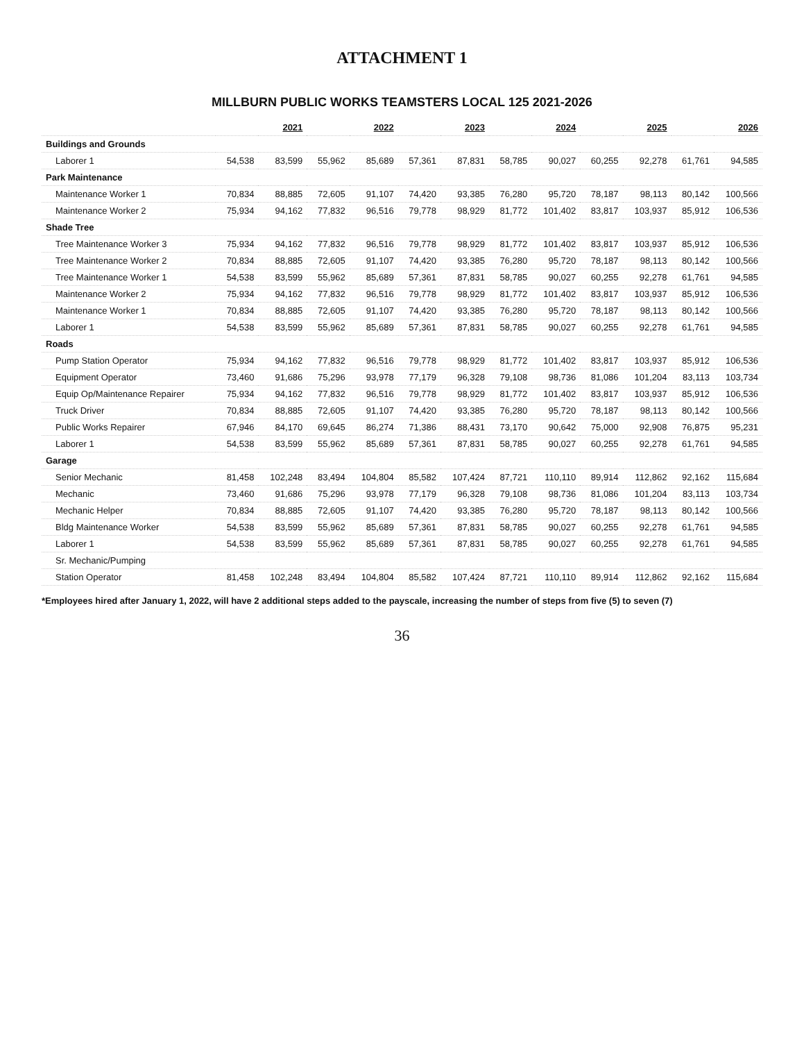ATTACHMENT 1
MILLBURN PUBLIC WORKS TEAMSTERS LOCAL 125 2021-2026
| | 2021 | | 2022 | | 2023 | | 2024 | | 2025 | | 2026 | |
| --- | --- | --- | --- | --- | --- | --- | --- | --- | --- | --- | --- | --- |
| Buildings and Grounds | | | | | | | | | | | | |
| Laborer 1 | 54,538 | 83,599 | 55,962 | 85,689 | 57,361 | 87,831 | 58,785 | 90,027 | 60,255 | 92,278 | 61,761 | 94,585 |
| Park Maintenance | | | | | | | | | | | | |
| Maintenance Worker 1 | 70,834 | 88,885 | 72,605 | 91,107 | 74,420 | 93,385 | 76,280 | 95,720 | 78,187 | 98,113 | 80,142 | 100,566 |
| Maintenance Worker 2 | 75,934 | 94,162 | 77,832 | 96,516 | 79,778 | 98,929 | 81,772 | 101,402 | 83,817 | 103,937 | 85,912 | 106,536 |
| Shade Tree | | | | | | | | | | | | |
| Tree Maintenance Worker 3 | 75,934 | 94,162 | 77,832 | 96,516 | 79,778 | 98,929 | 81,772 | 101,402 | 83,817 | 103,937 | 85,912 | 106,536 |
| Tree Maintenance Worker 2 | 70,834 | 88,885 | 72,605 | 91,107 | 74,420 | 93,385 | 76,280 | 95,720 | 78,187 | 98,113 | 80,142 | 100,566 |
| Tree Maintenance Worker 1 | 54,538 | 83,599 | 55,962 | 85,689 | 57,361 | 87,831 | 58,785 | 90,027 | 60,255 | 92,278 | 61,761 | 94,585 |
| Maintenance Worker 2 | 75,934 | 94,162 | 77,832 | 96,516 | 79,778 | 98,929 | 81,772 | 101,402 | 83,817 | 103,937 | 85,912 | 106,536 |
| Maintenance Worker 1 | 70,834 | 88,885 | 72,605 | 91,107 | 74,420 | 93,385 | 76,280 | 95,720 | 78,187 | 98,113 | 80,142 | 100,566 |
| Laborer 1 | 54,538 | 83,599 | 55,962 | 85,689 | 57,361 | 87,831 | 58,785 | 90,027 | 60,255 | 92,278 | 61,761 | 94,585 |
| Roads | | | | | | | | | | | | |
| Pump Station Operator | 75,934 | 94,162 | 77,832 | 96,516 | 79,778 | 98,929 | 81,772 | 101,402 | 83,817 | 103,937 | 85,912 | 106,536 |
| Equipment Operator | 73,460 | 91,686 | 75,296 | 93,978 | 77,179 | 96,328 | 79,108 | 98,736 | 81,086 | 101,204 | 83,113 | 103,734 |
| Equip Op/Maintenance Repairer | 75,934 | 94,162 | 77,832 | 96,516 | 79,778 | 98,929 | 81,772 | 101,402 | 83,817 | 103,937 | 85,912 | 106,536 |
| Truck Driver | 70,834 | 88,885 | 72,605 | 91,107 | 74,420 | 93,385 | 76,280 | 95,720 | 78,187 | 98,113 | 80,142 | 100,566 |
| Public Works Repairer | 67,946 | 84,170 | 69,645 | 86,274 | 71,386 | 88,431 | 73,170 | 90,642 | 75,000 | 92,908 | 76,875 | 95,231 |
| Laborer 1 | 54,538 | 83,599 | 55,962 | 85,689 | 57,361 | 87,831 | 58,785 | 90,027 | 60,255 | 92,278 | 61,761 | 94,585 |
| Garage | | | | | | | | | | | | |
| Senior Mechanic | 81,458 | 102,248 | 83,494 | 104,804 | 85,582 | 107,424 | 87,721 | 110,110 | 89,914 | 112,862 | 92,162 | 115,684 |
| Mechanic | 73,460 | 91,686 | 75,296 | 93,978 | 77,179 | 96,328 | 79,108 | 98,736 | 81,086 | 101,204 | 83,113 | 103,734 |
| Mechanic Helper | 70,834 | 88,885 | 72,605 | 91,107 | 74,420 | 93,385 | 76,280 | 95,720 | 78,187 | 98,113 | 80,142 | 100,566 |
| Bldg Maintenance Worker | 54,538 | 83,599 | 55,962 | 85,689 | 57,361 | 87,831 | 58,785 | 90,027 | 60,255 | 92,278 | 61,761 | 94,585 |
| Laborer 1 | 54,538 | 83,599 | 55,962 | 85,689 | 57,361 | 87,831 | 58,785 | 90,027 | 60,255 | 92,278 | 61,761 | 94,585 |
| Sr. Mechanic/Pumping | | | | | | | | | | | | |
| Station Operator | 81,458 | 102,248 | 83,494 | 104,804 | 85,582 | 107,424 | 87,721 | 110,110 | 89,914 | 112,862 | 92,162 | 115,684 |
*Employees hired after January 1, 2022, will have 2 additional steps added to the payscale, increasing the number of steps from five (5) to seven (7)
36